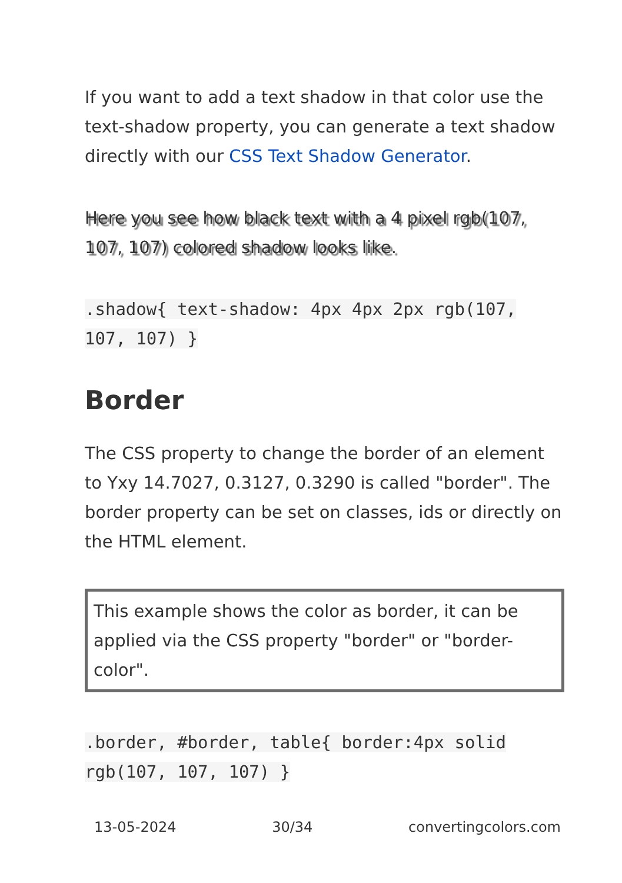If you want to add a text shadow in that color use the text-shadow property, you can generate a text shadow directly with our CSS Text Shadow Generator.
Here you see how black text with a 4 pixel rgb(107, 107, 107) colored shadow looks like.
.shadow{ text-shadow: 4px 4px 2px rgb(107, 107, 107) }
Border
The CSS property to change the border of an element to Yxy 14.7027, 0.3127, 0.3290 is called "border". The border property can be set on classes, ids or directly on the HTML element.
This example shows the color as border, it can be applied via the CSS property "border" or "border-color".
.border, #border, table{ border:4px solid rgb(107, 107, 107) }
13-05-2024 30/34 convertingcolors.com